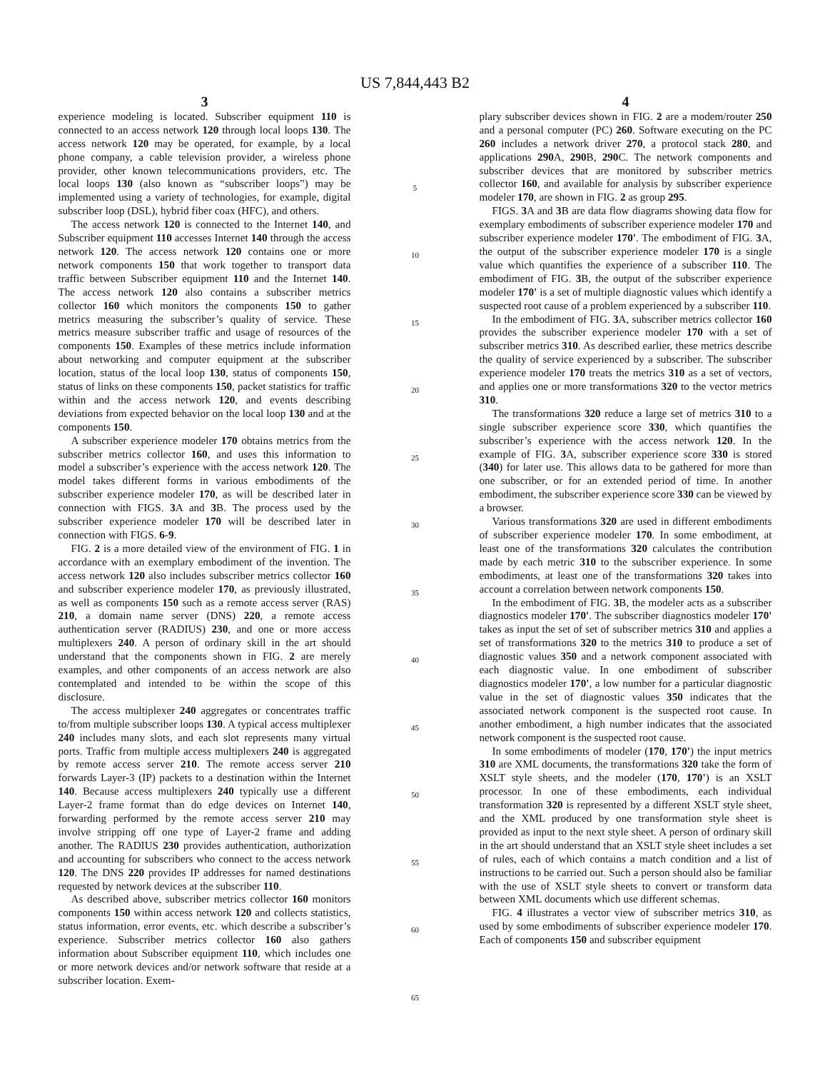US 7,844,443 B2
3
experience modeling is located. Subscriber equipment 110 is connected to an access network 120 through local loops 130. The access network 120 may be operated, for example, by a local phone company, a cable television provider, a wireless phone provider, other known telecommunications providers, etc. The local loops 130 (also known as “subscriber loops”) may be implemented using a variety of technologies, for example, digital subscriber loop (DSL), hybrid fiber coax (HFC), and others.
The access network 120 is connected to the Internet 140, and Subscriber equipment 110 accesses Internet 140 through the access network 120. The access network 120 contains one or more network components 150 that work together to transport data traffic between Subscriber equipment 110 and the Internet 140. The access network 120 also contains a subscriber metrics collector 160 which monitors the components 150 to gather metrics measuring the subscriber’s quality of service. These metrics measure subscriber traffic and usage of resources of the components 150. Examples of these metrics include information about networking and computer equipment at the subscriber location, status of the local loop 130, status of components 150, status of links on these components 150, packet statistics for traffic within and the access network 120, and events describing deviations from expected behavior on the local loop 130 and at the components 150.
A subscriber experience modeler 170 obtains metrics from the subscriber metrics collector 160, and uses this information to model a subscriber’s experience with the access network 120. The model takes different forms in various embodiments of the subscriber experience modeler 170, as will be described later in connection with FIGS. 3 A and 3 B. The process used by the subscriber experience modeler 170 will be described later in connection with FIGS. 6-9.
FIG. 2 is a more detailed view of the environment of FIG. 1 in accordance with an exemplary embodiment of the invention. The access network 120 also includes subscriber metrics collector 160 and subscriber experience modeler 170, as previously illustrated, as well as components 150 such as a remote access server (RAS) 210, a domain name server (DNS) 220, a remote access authentication server (RADIUS) 230, and one or more access multiplexers 240. A person of ordinary skill in the art should understand that the components shown in FIG. 2 are merely examples, and other components of an access network are also contemplated and intended to be within the scope of this disclosure.
The access multiplexer 240 aggregates or concentrates traffic to/from multiple subscriber loops 130. A typical access multiplexer 240 includes many slots, and each slot represents many virtual ports. Traffic from multiple access multiplexers 240 is aggregated by remote access server 210. The remote access server 210 forwards Layer-3 (IP) packets to a destination within the Internet 140. Because access multiplexers 240 typically use a different Layer-2 frame format than do edge devices on Internet 140, forwarding performed by the remote access server 210 may involve stripping off one type of Layer-2 frame and adding another. The RADIUS 230 provides authentication, authorization and accounting for subscribers who connect to the access network 120. The DNS 220 provides IP addresses for named destinations requested by network devices at the subscriber 110.
As described above, subscriber metrics collector 160 monitors components 150 within access network 120 and collects statistics, status information, error events, etc. which describe a subscriber’s experience. Subscriber metrics collector 160 also gathers information about Subscriber equipment 110, which includes one or more network devices and/or network software that reside at a subscriber location. Exem-
5
10
15
20
25
30
35
40
45
50
55
60
65
4
plary subscriber devices shown in FIG. 2 are a modem/router 250 and a personal computer (PC) 260. Software executing on the PC 260 includes a network driver 270, a protocol stack 280, and applications 290 A, 290 B, 290 C. The network components and subscriber devices that are monitored by subscriber metrics collector 160, and available for analysis by subscriber experience modeler 170, are shown in FIG. 2 as group 295.
FIGS. 3 A and 3 B are data flow diagrams showing data flow for exemplary embodiments of subscriber experience modeler 170 and subscriber experience modeler 170'. The embodiment of FIG. 3 A, the output of the subscriber experience modeler 170 is a single value which quantifies the experience of a subscriber 110. The embodiment of FIG. 3 B, the output of the subscriber experience modeler 170' is a set of multiple diagnostic values which identify a suspected root cause of a problem experienced by a subscriber 110.
In the embodiment of FIG. 3 A, subscriber metrics collector 160 provides the subscriber experience modeler 170 with a set of subscriber metrics 310. As described earlier, these metrics describe the quality of service experienced by a subscriber. The subscriber experience modeler 170 treats the metrics 310 as a set of vectors, and applies one or more transformations 320 to the vector metrics 310.
The transformations 320 reduce a large set of metrics 310 to a single subscriber experience score 330, which quantifies the subscriber’s experience with the access network 120. In the example of FIG. 3 A, subscriber experience score 330 is stored (340) for later use. This allows data to be gathered for more than one subscriber, or for an extended period of time. In another embodiment, the subscriber experience score 330 can be viewed by a browser.
Various transformations 320 are used in different embodiments of subscriber experience modeler 170. In some embodiment, at least one of the transformations 320 calculates the contribution made by each metric 310 to the subscriber experience. In some embodiments, at least one of the transformations 320 takes into account a correlation between network components 150.
In the embodiment of FIG. 3 B, the modeler acts as a subscriber diagnostics modeler 170'. The subscriber diagnostics modeler 170' takes as input the set of set of subscriber metrics 310 and applies a set of transformations 320 to the metrics 310 to produce a set of diagnostic values 350 and a network component associated with each diagnostic value. In one embodiment of subscriber diagnostics modeler 170', a low number for a particular diagnostic value in the set of diagnostic values 350 indicates that the associated network component is the suspected root cause. In another embodiment, a high number indicates that the associated network component is the suspected root cause.
In some embodiments of modeler (170, 170') the input metrics 310 are XML documents, the transformations 320 take the form of XSLT style sheets, and the modeler (170, 170') is an XSLT processor. In one of these embodiments, each individual transformation 320 is represented by a different XSLT style sheet, and the XML produced by one transformation style sheet is provided as input to the next style sheet. A person of ordinary skill in the art should understand that an XSLT style sheet includes a set of rules, each of which contains a match condition and a list of instructions to be carried out. Such a person should also be familiar with the use of XSLT style sheets to convert or transform data between XML documents which use different schemas.
FIG. 4 illustrates a vector view of subscriber metrics 310, as used by some embodiments of subscriber experience modeler 170. Each of components 150 and subscriber equipment